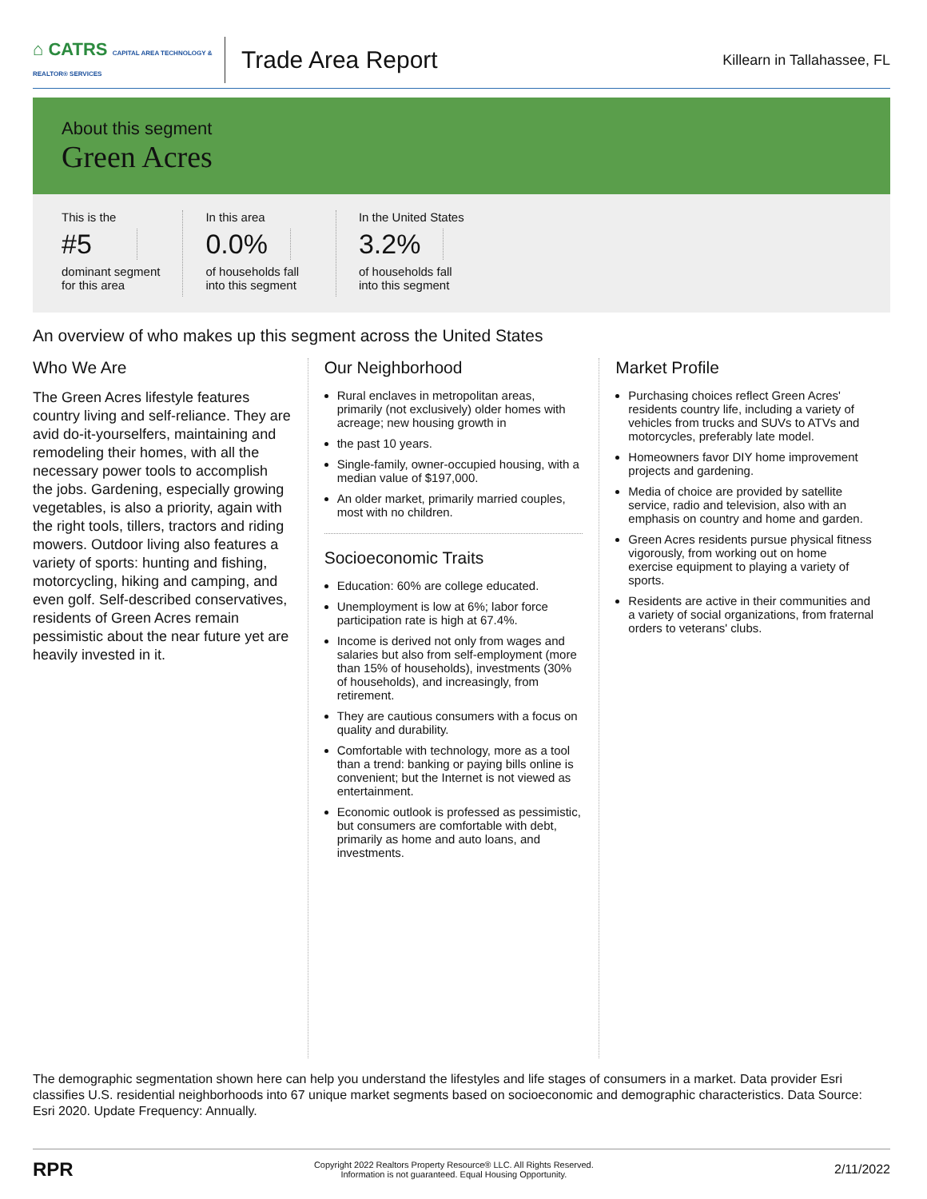⌂ CATRS CAPITAL AREA TECHNOLOGY & REALTOR® SERVICES
Trade Area Report
Killearn in Tallahassee, FL
About this segment
Green Acres
This is the
#5
dominant segment
for this area
In this area
0.0%
of households fall
into this segment
In the United States
3.2%
of households fall
into this segment
An overview of who makes up this segment across the United States
Who We Are
The Green Acres lifestyle features country living and self-reliance. They are avid do-it-yourselfers, maintaining and remodeling their homes, with all the necessary power tools to accomplish the jobs. Gardening, especially growing vegetables, is also a priority, again with the right tools, tillers, tractors and riding mowers. Outdoor living also features a variety of sports: hunting and fishing, motorcycling, hiking and camping, and even golf. Self-described conservatives, residents of Green Acres remain pessimistic about the near future yet are heavily invested in it.
Our Neighborhood
Rural enclaves in metropolitan areas, primarily (not exclusively) older homes with acreage; new housing growth in
the past 10 years.
Single-family, owner-occupied housing, with a median value of $197,000.
An older market, primarily married couples, most with no children.
Socioeconomic Traits
Education: 60% are college educated.
Unemployment is low at 6%; labor force participation rate is high at 67.4%.
Income is derived not only from wages and salaries but also from self-employment (more than 15% of households), investments (30% of households), and increasingly, from retirement.
They are cautious consumers with a focus on quality and durability.
Comfortable with technology, more as a tool than a trend: banking or paying bills online is convenient; but the Internet is not viewed as entertainment.
Economic outlook is professed as pessimistic, but consumers are comfortable with debt, primarily as home and auto loans, and investments.
Market Profile
Purchasing choices reflect Green Acres' residents country life, including a variety of vehicles from trucks and SUVs to ATVs and motorcycles, preferably late model.
Homeowners favor DIY home improvement projects and gardening.
Media of choice are provided by satellite service, radio and television, also with an emphasis on country and home and garden.
Green Acres residents pursue physical fitness vigorously, from working out on home exercise equipment to playing a variety of sports.
Residents are active in their communities and a variety of social organizations, from fraternal orders to veterans' clubs.
The demographic segmentation shown here can help you understand the lifestyles and life stages of consumers in a market. Data provider Esri classifies U.S. residential neighborhoods into 67 unique market segments based on socioeconomic and demographic characteristics. Data Source: Esri 2020. Update Frequency: Annually.
RPR Copyright 2022 Realtors Property Resource® LLC. All Rights Reserved.
Information is not guaranteed. Equal Housing Opportunity. 2/11/2022